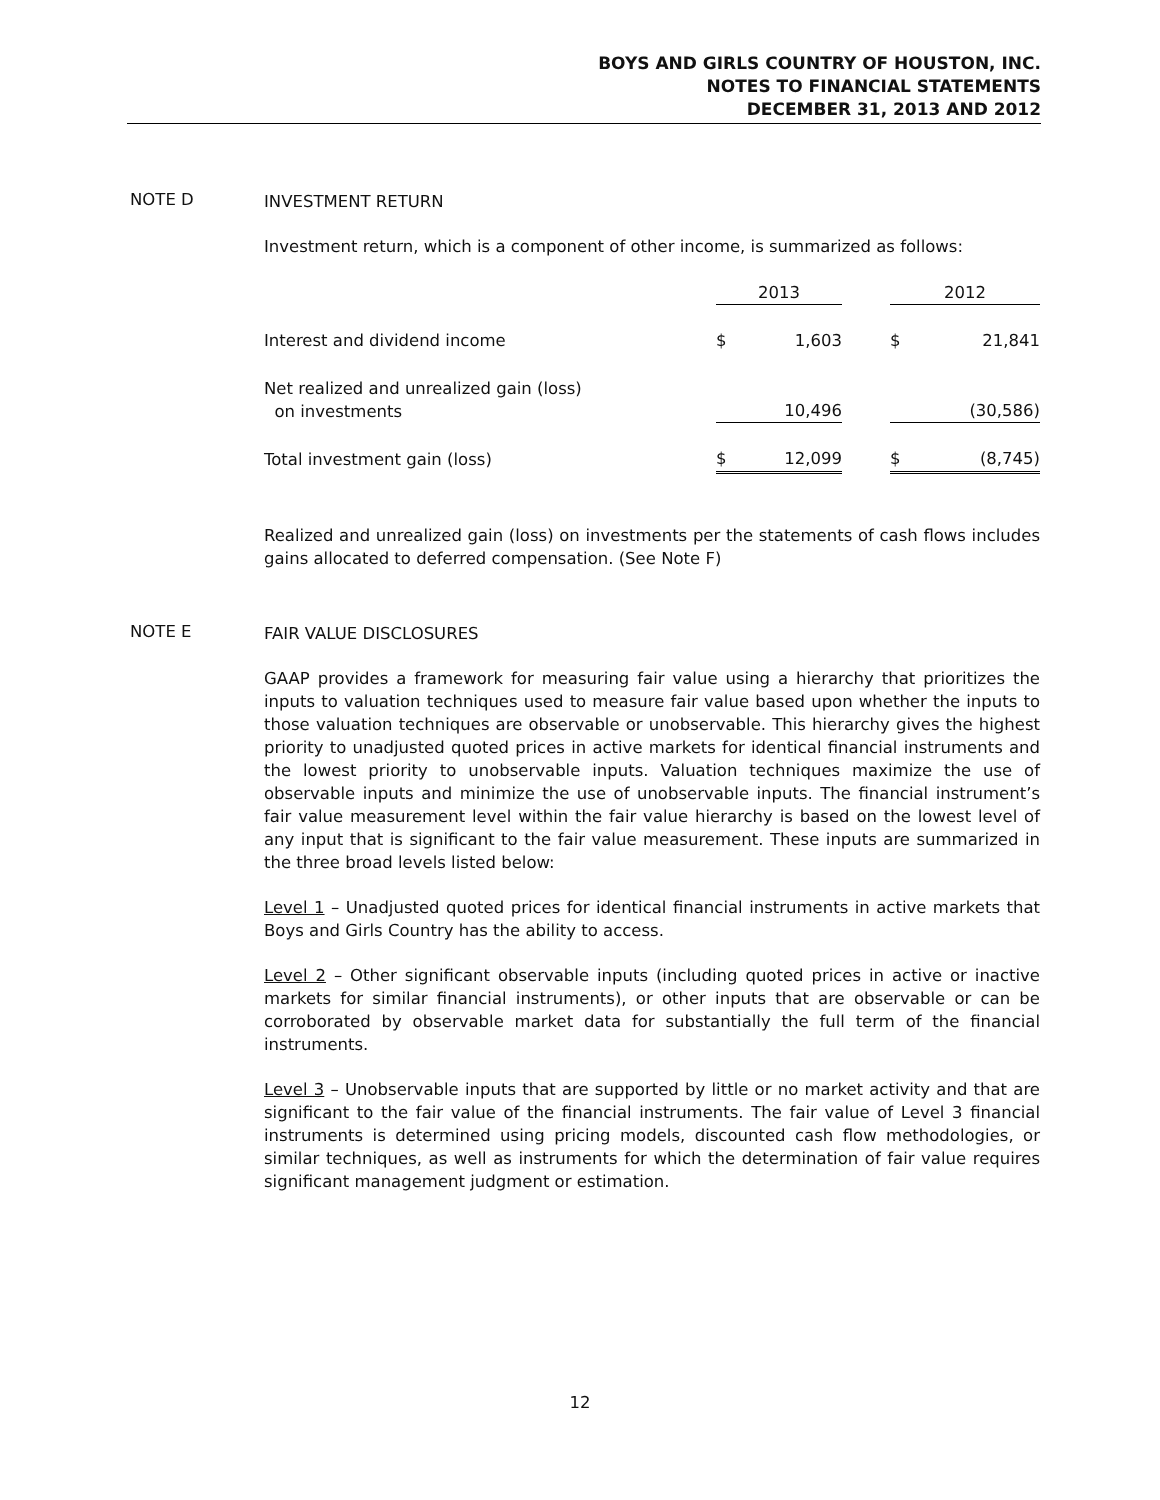BOYS AND GIRLS COUNTRY OF HOUSTON, INC.
NOTES TO FINANCIAL STATEMENTS
DECEMBER 31, 2013 AND 2012
NOTE D
INVESTMENT RETURN
Investment return, which is a component of other income, is summarized as follows:
| | 2013 | | | 2012 | |
| --- | --- | --- | --- | --- | --- |
| Interest and dividend income | $ | 1,603 | | $ | 21,841 |
| Net realized and unrealized gain (loss) on investments | | 10,496 | | | (30,586) |
| Total investment gain (loss) | $ | 12,099 | | $ | (8,745) |
Realized and unrealized gain (loss) on investments per the statements of cash flows includes gains allocated to deferred compensation. (See Note F)
NOTE E
FAIR VALUE DISCLOSURES
GAAP provides a framework for measuring fair value using a hierarchy that prioritizes the inputs to valuation techniques used to measure fair value based upon whether the inputs to those valuation techniques are observable or unobservable. This hierarchy gives the highest priority to unadjusted quoted prices in active markets for identical financial instruments and the lowest priority to unobservable inputs. Valuation techniques maximize the use of observable inputs and minimize the use of unobservable inputs. The financial instrument’s fair value measurement level within the fair value hierarchy is based on the lowest level of any input that is significant to the fair value measurement. These inputs are summarized in the three broad levels listed below:
Level 1 – Unadjusted quoted prices for identical financial instruments in active markets that Boys and Girls Country has the ability to access.
Level 2 – Other significant observable inputs (including quoted prices in active or inactive markets for similar financial instruments), or other inputs that are observable or can be corroborated by observable market data for substantially the full term of the financial instruments.
Level 3 – Unobservable inputs that are supported by little or no market activity and that are significant to the fair value of the financial instruments. The fair value of Level 3 financial instruments is determined using pricing models, discounted cash flow methodologies, or similar techniques, as well as instruments for which the determination of fair value requires significant management judgment or estimation.
12